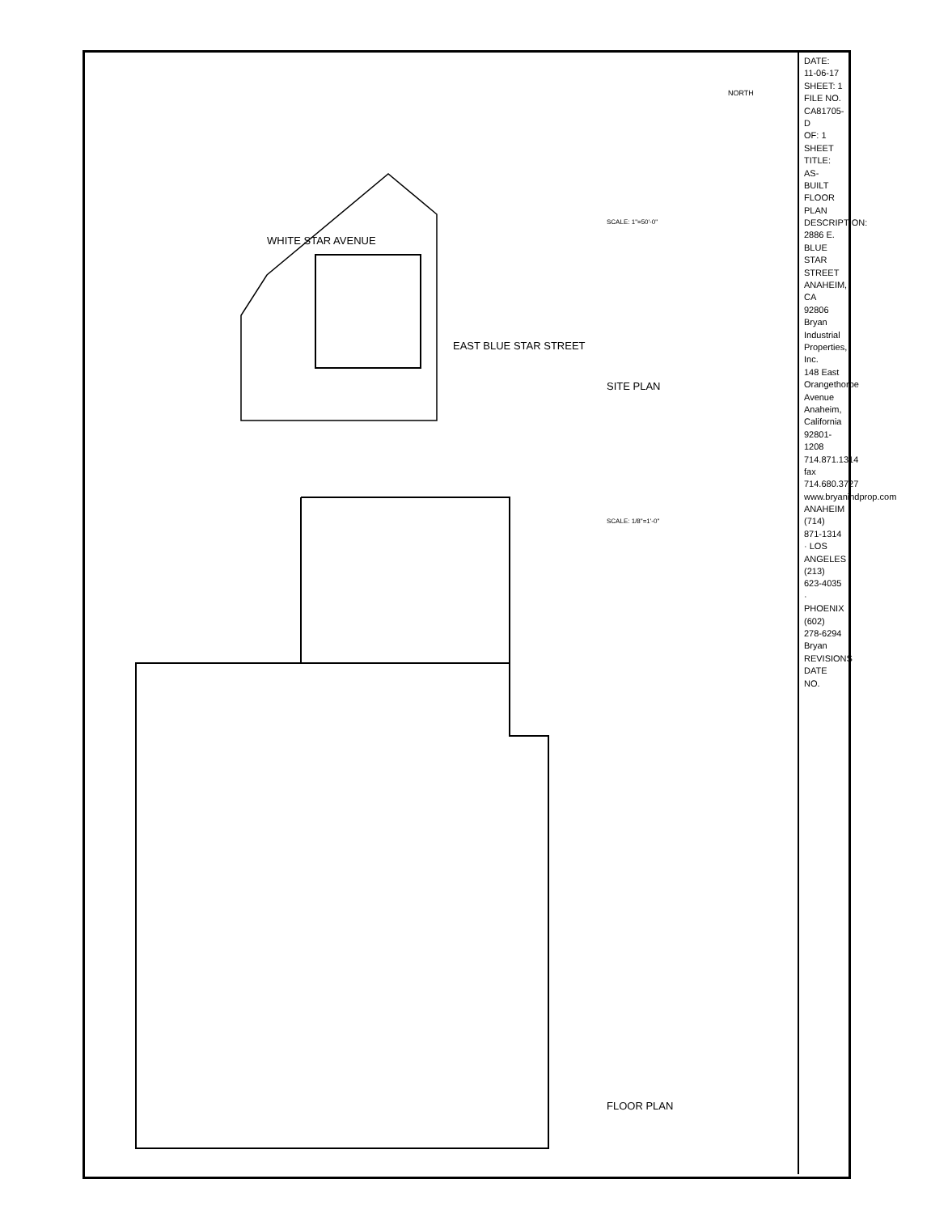DATE: 11-06-17
SHEET: 1
FILE NO. CA81705-D
OF: 1
SHEET TITLE: AS-BUILT FLOOR PLAN
DESCRIPTION: 2886 E. BLUE STAR STREET ANAHEIM, CA 92806
Bryan Industrial Properties, Inc.
148 East Orangethorpe Avenue Anaheim, California 92801-1208
714.871.1314 fax 714.680.3727 www.bryanindprop.com
ANAHEIM (714) 871-1314 · LOS ANGELES (213) 623-4035 · PHOENIX (602) 278-6294
Bryan
REVISIONS DATE NO.
WHITE STAR AVENUE
EAST BLUE STAR STREET
SITE PLAN
SCALE: 1"=50'-0"
SCALE: 1/8"=1'-0"
FLOOR PLAN
NORTH